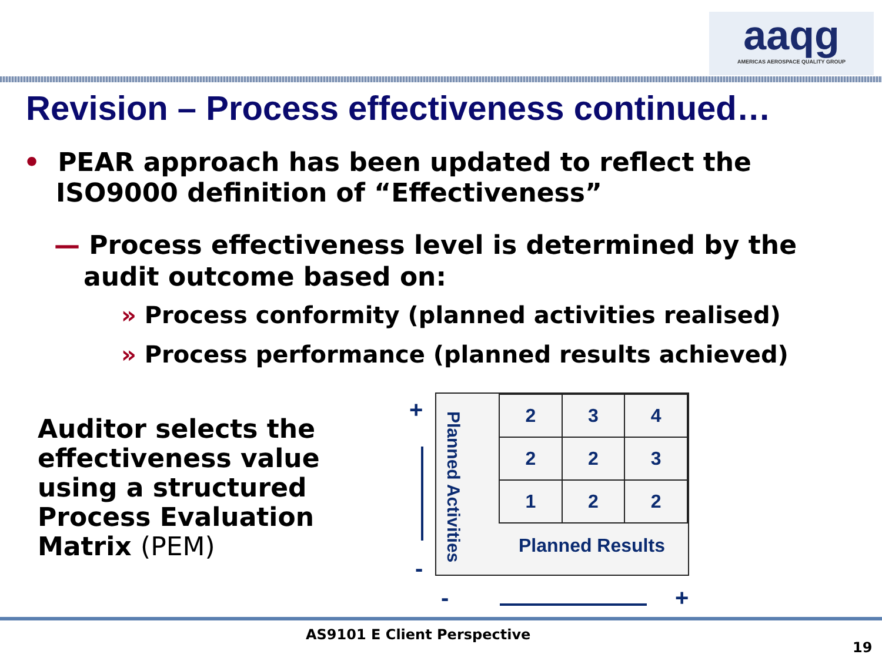aaqg
AMERICAS AEROSPACE QUALITY GROUP
Revision – Process effectiveness continued…
• PEAR approach has been updated to reflect the ISO9000 definition of “Effectiveness”
— Process effectiveness level is determined by the audit outcome based on:
» Process conformity (planned activities realised)
» Process performance (planned results achieved)
Auditor selects the
effectiveness value
using a structured
Process Evaluation
Matrix (PEM)
+
-
Planned Activities
| 2 | 3 | 4 |
| 2 | 2 | 3 |
| 1 | 2 | 2 |
Planned Results
- +
AS9101 E Client Perspective
19